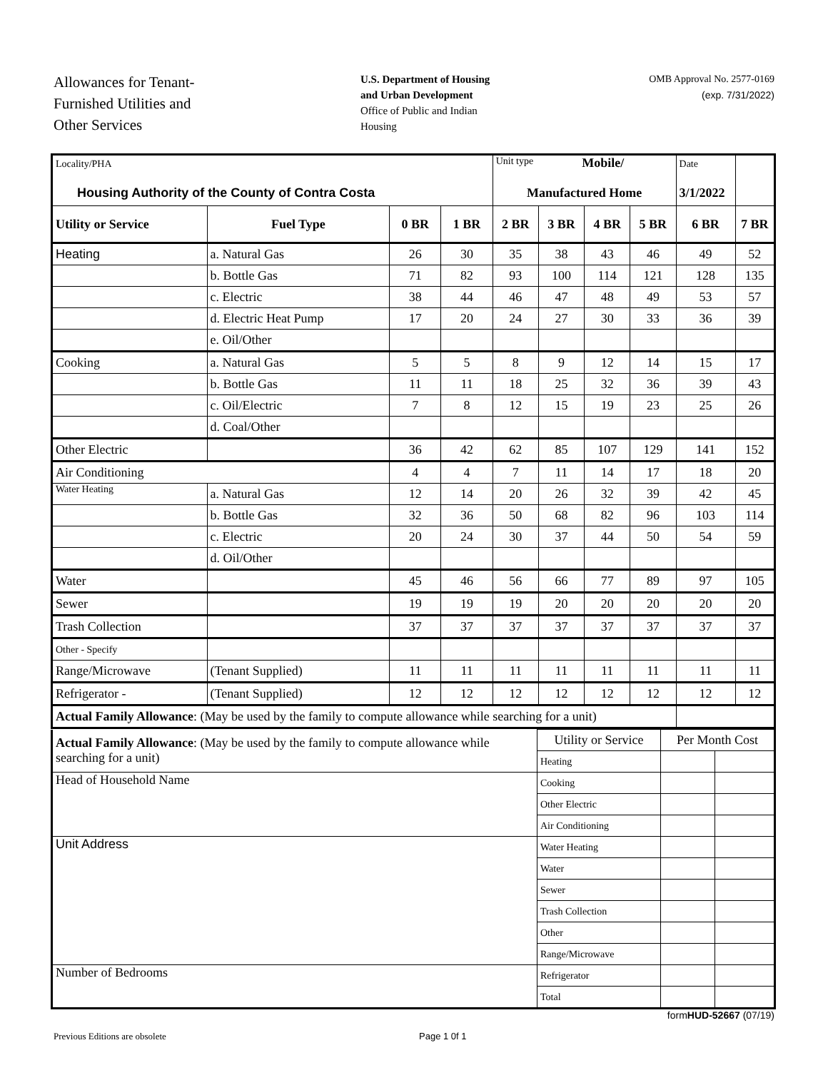Allowances for Tenant-
Furnished Utilities and
Other Services
U.S. Department of Housing
and Urban Development
Office of Public and Indian
Housing
OMB Approval No. 2577-0169
(exp. 7/31/2022)
| Locality/PHA Housing Authority of the County of Contra Costa | | | | Unit type Mobile/ Manufactured Home | | | | Date 3/1/2022 | |
| Utility or Service | Fuel Type | 0 BR | 1 BR | 2 BR | 3 BR | 4 BR | 5 BR | 6 BR | 7 BR |
| Heating | a. Natural Gas | 26 | 30 | 35 | 38 | 43 | 46 | 49 | 52 |
| | b. Bottle Gas | 71 | 82 | 93 | 100 | 114 | 121 | 128 | 135 |
| | c. Electric | 38 | 44 | 46 | 47 | 48 | 49 | 53 | 57 |
| | d. Electric Heat Pump | 17 | 20 | 24 | 27 | 30 | 33 | 36 | 39 |
| | e. Oil/Other | | | | | | | | |
| Cooking | a. Natural Gas | 5 | 5 | 8 | 9 | 12 | 14 | 15 | 17 |
| | b. Bottle Gas | 11 | 11 | 18 | 25 | 32 | 36 | 39 | 43 |
| | c. Oil/Electric | 7 | 8 | 12 | 15 | 19 | 23 | 25 | 26 |
| | d. Coal/Other | | | | | | | | |
| Other Electric | | 36 | 42 | 62 | 85 | 107 | 129 | 141 | 152 |
| Air Conditioning | | 4 | 4 | 7 | 11 | 14 | 17 | 18 | 20 |
| Water Heating | a. Natural Gas | 12 | 14 | 20 | 26 | 32 | 39 | 42 | 45 |
| | b. Bottle Gas | 32 | 36 | 50 | 68 | 82 | 96 | 103 | 114 |
| | c. Electric | 20 | 24 | 30 | 37 | 44 | 50 | 54 | 59 |
| | d. Oil/Other | | | | | | | | |
| Water | | 45 | 46 | 56 | 66 | 77 | 89 | 97 | 105 |
| Sewer | | 19 | 19 | 19 | 20 | 20 | 20 | 20 | 20 |
| Trash Collection | | 37 | 37 | 37 | 37 | 37 | 37 | 37 | 37 |
| Other - Specify | | | | | | | | | |
| Range/Microwave | (Tenant Supplied) | 11 | 11 | 11 | 11 | 11 | 11 | 11 | 11 |
| Refrigerator - | (Tenant Supplied) | 12 | 12 | 12 | 12 | 12 | 12 | 12 | 12 |
| Actual Family Allowance : (May be used by the family to compute allowance while searching for a unit) | | | | | | | | | |
| Actual Family Allowance : (May be used by the family to compute allowance while searching for a unit) | Utility or Service | Per Month Cost | |
| | Heating | | |
| Head of Household Name | Cooking | | |
| | Other Electric | | |
| | Air Conditioning | | |
| Unit Address | Water Heating | | |
| | Water | | |
| | Sewer | | |
| | Trash Collection | | |
| | Other | | |
| | Range/Microwave | | |
| Number of Bedrooms | Refrigerator | | |
| | Total | | |
form HUD-52667 (07/19)
Previous Editions are obsolete Page 1 0f 1